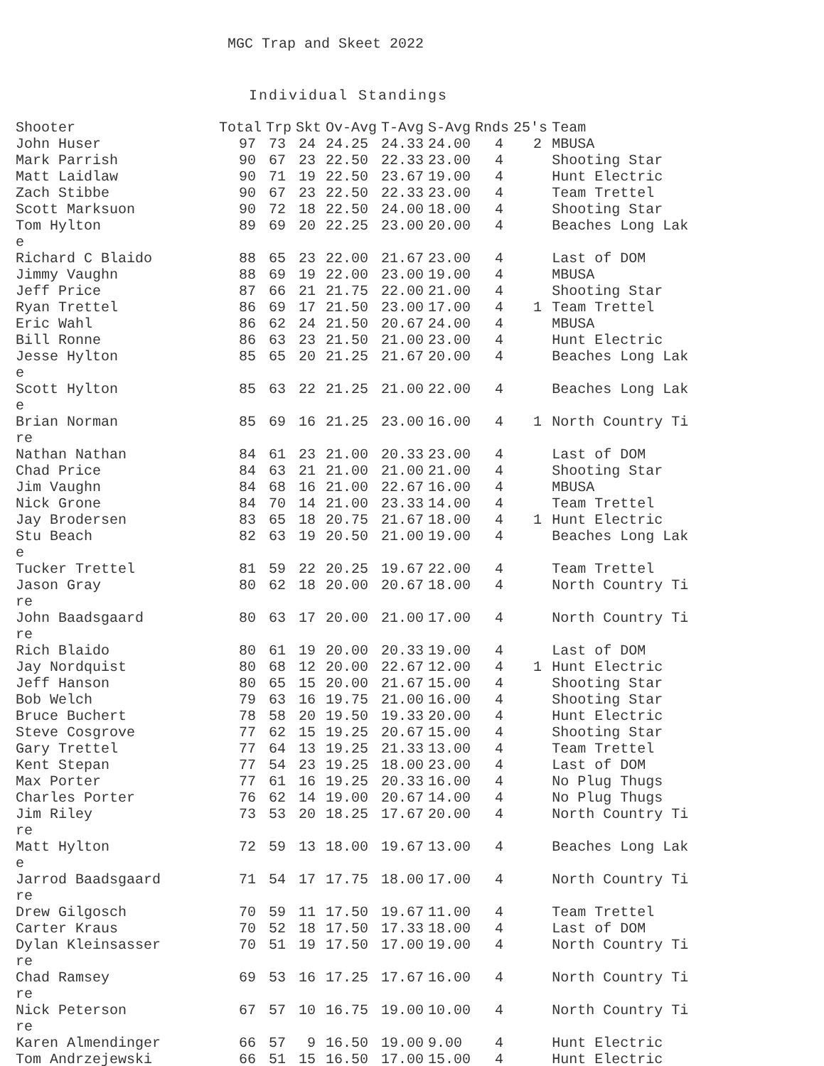MGC Trap and Skeet 2022
Individual Standings
| Shooter | Total | Trp | Skt | Ov-Avg | T-Avg | S-Avg | Rnds | 25's | Team |
| --- | --- | --- | --- | --- | --- | --- | --- | --- | --- |
| John Huser | 97 | 73 | 24 | 24.25 | 24.33 | 24.00 | 4 | 2 | MBUSA |
| Mark Parrish | 90 | 67 | 23 | 22.50 | 22.33 | 23.00 | 4 | | Shooting Star |
| Matt Laidlaw | 90 | 71 | 19 | 22.50 | 23.67 | 19.00 | 4 | | Hunt Electric |
| Zach Stibbe | 90 | 67 | 23 | 22.50 | 22.33 | 23.00 | 4 | | Team Trettel |
| Scott Marksuon | 90 | 72 | 18 | 22.50 | 24.00 | 18.00 | 4 | | Shooting Star |
| Tom Hylton e | 89 | 69 | 20 | 22.25 | 23.00 | 20.00 | 4 | | Beaches Long Lak |
| Richard C Blaido | 88 | 65 | 23 | 22.00 | 21.67 | 23.00 | 4 | | Last of DOM |
| Jimmy Vaughn | 88 | 69 | 19 | 22.00 | 23.00 | 19.00 | 4 | | MBUSA |
| Jeff Price | 87 | 66 | 21 | 21.75 | 22.00 | 21.00 | 4 | | Shooting Star |
| Ryan Trettel | 86 | 69 | 17 | 21.50 | 23.00 | 17.00 | 4 | 1 | Team Trettel |
| Eric Wahl | 86 | 62 | 24 | 21.50 | 20.67 | 24.00 | 4 | | MBUSA |
| Bill Ronne | 86 | 63 | 23 | 21.50 | 21.00 | 23.00 | 4 | | Hunt Electric |
| Jesse Hylton e | 85 | 65 | 20 | 21.25 | 21.67 | 20.00 | 4 | | Beaches Long Lak |
| Scott Hylton e | 85 | 63 | 22 | 21.25 | 21.00 | 22.00 | 4 | | Beaches Long Lak |
| Brian Norman re | 85 | 69 | 16 | 21.25 | 23.00 | 16.00 | 4 | 1 | North Country Ti |
| Nathan Nathan | 84 | 61 | 23 | 21.00 | 20.33 | 23.00 | 4 | | Last of DOM |
| Chad Price | 84 | 63 | 21 | 21.00 | 21.00 | 21.00 | 4 | | Shooting Star |
| Jim Vaughn | 84 | 68 | 16 | 21.00 | 22.67 | 16.00 | 4 | | MBUSA |
| Nick Grone | 84 | 70 | 14 | 21.00 | 23.33 | 14.00 | 4 | | Team Trettel |
| Jay Brodersen | 83 | 65 | 18 | 20.75 | 21.67 | 18.00 | 4 | 1 | Hunt Electric |
| Stu Beach e | 82 | 63 | 19 | 20.50 | 21.00 | 19.00 | 4 | | Beaches Long Lak |
| Tucker Trettel | 81 | 59 | 22 | 20.25 | 19.67 | 22.00 | 4 | | Team Trettel |
| Jason Gray re | 80 | 62 | 18 | 20.00 | 20.67 | 18.00 | 4 | | North Country Ti |
| John Baadsgaard re | 80 | 63 | 17 | 20.00 | 21.00 | 17.00 | 4 | | North Country Ti |
| Rich Blaido | 80 | 61 | 19 | 20.00 | 20.33 | 19.00 | 4 | | Last of DOM |
| Jay Nordquist | 80 | 68 | 12 | 20.00 | 22.67 | 12.00 | 4 | 1 | Hunt Electric |
| Jeff Hanson | 80 | 65 | 15 | 20.00 | 21.67 | 15.00 | 4 | | Shooting Star |
| Bob Welch | 79 | 63 | 16 | 19.75 | 21.00 | 16.00 | 4 | | Shooting Star |
| Bruce Buchert | 78 | 58 | 20 | 19.50 | 19.33 | 20.00 | 4 | | Hunt Electric |
| Steve Cosgrove | 77 | 62 | 15 | 19.25 | 20.67 | 15.00 | 4 | | Shooting Star |
| Gary Trettel | 77 | 64 | 13 | 19.25 | 21.33 | 13.00 | 4 | | Team Trettel |
| Kent Stepan | 77 | 54 | 23 | 19.25 | 18.00 | 23.00 | 4 | | Last of DOM |
| Max Porter | 77 | 61 | 16 | 19.25 | 20.33 | 16.00 | 4 | | No Plug Thugs |
| Charles Porter | 76 | 62 | 14 | 19.00 | 20.67 | 14.00 | 4 | | No Plug Thugs |
| Jim Riley re | 73 | 53 | 20 | 18.25 | 17.67 | 20.00 | 4 | | North Country Ti |
| Matt Hylton e | 72 | 59 | 13 | 18.00 | 19.67 | 13.00 | 4 | | Beaches Long Lak |
| Jarrod Baadsgaard re | 71 | 54 | 17 | 17.75 | 18.00 | 17.00 | 4 | | North Country Ti |
| Drew Gilgosch | 70 | 59 | 11 | 17.50 | 19.67 | 11.00 | 4 | | Team Trettel |
| Carter Kraus | 70 | 52 | 18 | 17.50 | 17.33 | 18.00 | 4 | | Last of DOM |
| Dylan Kleinsasser re | 70 | 51 | 19 | 17.50 | 17.00 | 19.00 | 4 | | North Country Ti |
| Chad Ramsey re | 69 | 53 | 16 | 17.25 | 17.67 | 16.00 | 4 | | North Country Ti |
| Nick Peterson re | 67 | 57 | 10 | 16.75 | 19.00 | 10.00 | 4 | | North Country Ti |
| Karen Almendinger | 66 | 57 | 9 | 16.50 | 19.00 | 9.00 | 4 | | Hunt Electric |
| Tom Andrzejewski | 66 | 51 | 15 | 16.50 | 17.00 | 15.00 | 4 | | Hunt Electric |